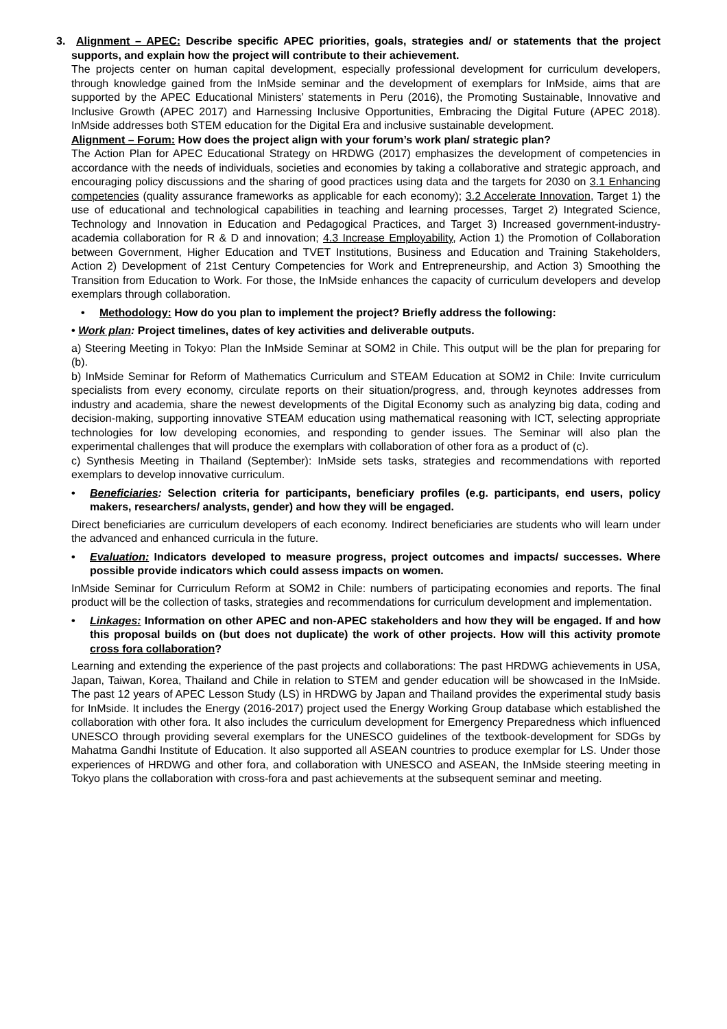3. Alignment – APEC: Describe specific APEC priorities, goals, strategies and/ or statements that the project supports, and explain how the project will contribute to their achievement.
The projects center on human capital development, especially professional development for curriculum developers, through knowledge gained from the InMside seminar and the development of exemplars for InMside, aims that are supported by the APEC Educational Ministers’ statements in Peru (2016), the Promoting Sustainable, Innovative and Inclusive Growth (APEC 2017) and Harnessing Inclusive Opportunities, Embracing the Digital Future (APEC 2018). InMside addresses both STEM education for the Digital Era and inclusive sustainable development.
Alignment – Forum: How does the project align with your forum’s work plan/ strategic plan?
The Action Plan for APEC Educational Strategy on HRDWG (2017) emphasizes the development of competencies in accordance with the needs of individuals, societies and economies by taking a collaborative and strategic approach, and encouraging policy discussions and the sharing of good practices using data and the targets for 2030 on 3.1 Enhancing competencies (quality assurance frameworks as applicable for each economy); 3.2 Accelerate Innovation, Target 1) the use of educational and technological capabilities in teaching and learning processes, Target 2) Integrated Science, Technology and Innovation in Education and Pedagogical Practices, and Target 3) Increased government-industry-academia collaboration for R & D and innovation; 4.3 Increase Employability, Action 1) the Promotion of Collaboration between Government, Higher Education and TVET Institutions, Business and Education and Training Stakeholders, Action 2) Development of 21st Century Competencies for Work and Entrepreneurship, and Action 3) Smoothing the Transition from Education to Work. For those, the InMside enhances the capacity of curriculum developers and develop exemplars through collaboration.
• Methodology: How do you plan to implement the project? Briefly address the following:
• Work plan: Project timelines, dates of key activities and deliverable outputs.
a) Steering Meeting in Tokyo: Plan the InMside Seminar at SOM2 in Chile. This output will be the plan for preparing for (b).
b) InMside Seminar for Reform of Mathematics Curriculum and STEAM Education at SOM2 in Chile: Invite curriculum specialists from every economy, circulate reports on their situation/progress, and, through keynotes addresses from industry and academia, share the newest developments of the Digital Economy such as analyzing big data, coding and decision-making, supporting innovative STEAM education using mathematical reasoning with ICT, selecting appropriate technologies for low developing economies, and responding to gender issues. The Seminar will also plan the experimental challenges that will produce the exemplars with collaboration of other fora as a product of (c).
c) Synthesis Meeting in Thailand (September): InMside sets tasks, strategies and recommendations with reported exemplars to develop innovative curriculum.
• Beneficiaries: Selection criteria for participants, beneficiary profiles (e.g. participants, end users, policy makers, researchers/ analysts, gender) and how they will be engaged.
Direct beneficiaries are curriculum developers of each economy. Indirect beneficiaries are students who will learn under the advanced and enhanced curricula in the future.
• Evaluation: Indicators developed to measure progress, project outcomes and impacts/ successes. Where possible provide indicators which could assess impacts on women.
InMside Seminar for Curriculum Reform at SOM2 in Chile: numbers of participating economies and reports. The final product will be the collection of tasks, strategies and recommendations for curriculum development and implementation.
• Linkages: Information on other APEC and non-APEC stakeholders and how they will be engaged. If and how this proposal builds on (but does not duplicate) the work of other projects. How will this activity promote cross fora collaboration?
Learning and extending the experience of the past projects and collaborations: The past HRDWG achievements in USA, Japan, Taiwan, Korea, Thailand and Chile in relation to STEM and gender education will be showcased in the InMside. The past 12 years of APEC Lesson Study (LS) in HRDWG by Japan and Thailand provides the experimental study basis for InMside. It includes the Energy (2016-2017) project used the Energy Working Group database which established the collaboration with other fora. It also includes the curriculum development for Emergency Preparedness which influenced UNESCO through providing several exemplars for the UNESCO guidelines of the textbook-development for SDGs by Mahatma Gandhi Institute of Education. It also supported all ASEAN countries to produce exemplar for LS. Under those experiences of HRDWG and other fora, and collaboration with UNESCO and ASEAN, the InMside steering meeting in Tokyo plans the collaboration with cross-fora and past achievements at the subsequent seminar and meeting.